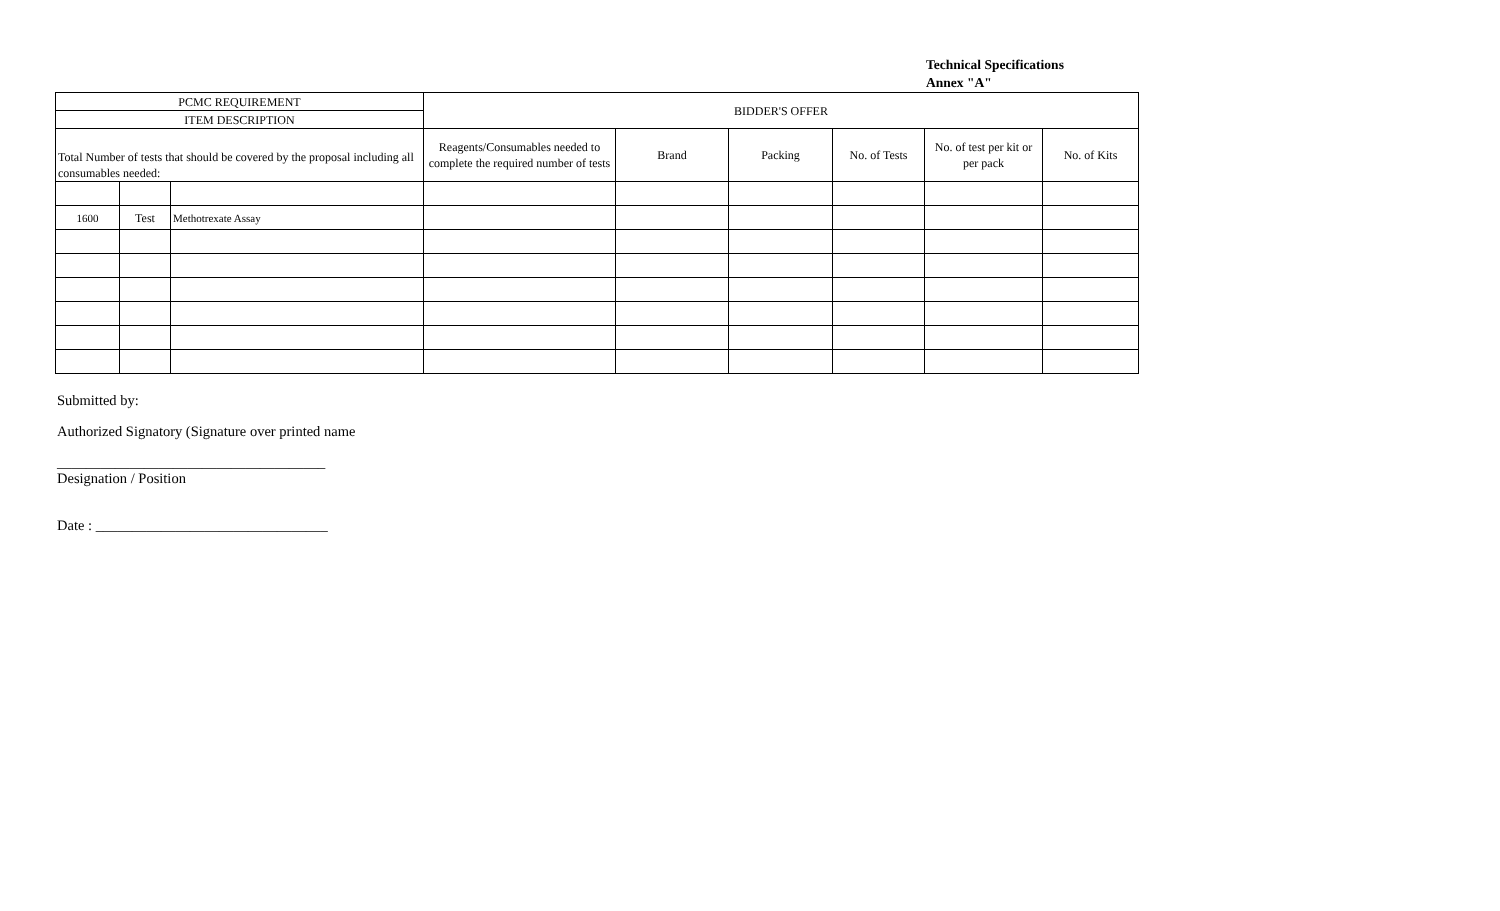Technical Specifications
Annex "A"
| PCMC REQUIREMENT | | | BIDDER'S OFFER | | | | | |
| --- | --- | --- | --- | --- | --- | --- | --- | --- |
| ITEM DESCRIPTION | | | | | | | | |
| Total Number of tests that should be covered by the proposal including all consumables needed: | | | Reagents/Consumables needed to complete the required number of tests | Brand | Packing | No. of Tests | No. of test per kit or per pack | No. of Kits |
| 1600 | Test | Methotrexate Assay | | | | | | |
Submitted by:
Authorized Signatory (Signature over printed name
_____________________________________
Designation / Position
Date : ________________________________